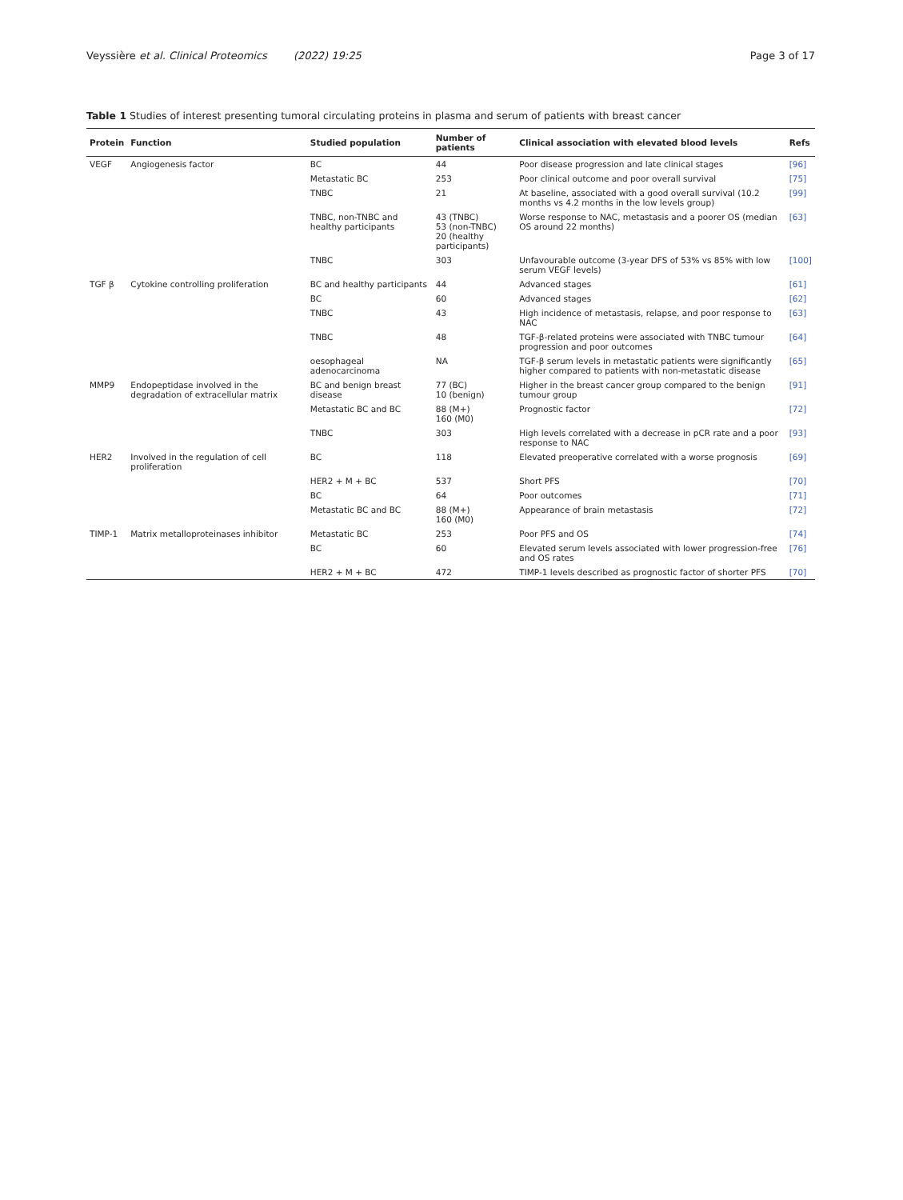Veyssière et al. Clinical Proteomics (2022) 19:25 Page 3 of 17
Table 1 Studies of interest presenting tumoral circulating proteins in plasma and serum of patients with breast cancer
| Protein | Function | Studied population | Number of patients | Clinical association with elevated blood levels | Refs |
| --- | --- | --- | --- | --- | --- |
| VEGF | Angiogenesis factor | BC | 44 | Poor disease progression and late clinical stages | [96] |
| | | Metastatic BC | 253 | Poor clinical outcome and poor overall survival | [75] |
| | | TNBC | 21 | At baseline, associated with a good overall survival (10.2 months vs 4.2 months in the low levels group) | [99] |
| | | TNBC, non-TNBC and healthy participants | 43 (TNBC) 53 (non-TNBC) 20 (healthy participants) | Worse response to NAC, metastasis and a poorer OS (median OS around 22 months) | [63] |
| | | TNBC | 303 | Unfavourable outcome (3-year DFS of 53% vs 85% with low serum VEGF levels) | [100] |
| TGF β | Cytokine controlling proliferation | BC and healthy participants | 44 | Advanced stages | [61] |
| | | BC | 60 | Advanced stages | [62] |
| | | TNBC | 43 | High incidence of metastasis, relapse, and poor response to NAC | [63] |
| | | TNBC | 48 | TGF-β-related proteins were associated with TNBC tumour progression and poor outcomes | [64] |
| | | oesophageal adenocarcinoma | NA | TGF-β serum levels in metastatic patients were significantly higher compared to patients with non-metastatic disease | [65] |
| MMP9 | Endopeptidase involved in the degradation of extracellular matrix | BC and benign breast disease | 77 (BC) 10 (benign) | Higher in the breast cancer group compared to the benign tumour group | [91] |
| | | Metastatic BC and BC | 88 (M+) 160 (M0) | Prognostic factor | [72] |
| | | TNBC | 303 | High levels correlated with a decrease in pCR rate and a poor response to NAC | [93] |
| HER2 | Involved in the regulation of cell proliferation | BC | 118 | Elevated preoperative correlated with a worse prognosis | [69] |
| | | HER2 + M + BC | 537 | Short PFS | [70] |
| | | BC | 64 | Poor outcomes | [71] |
| | | Metastatic BC and BC | 88 (M+) 160 (M0) | Appearance of brain metastasis | [72] |
| TIMP-1 | Matrix metalloproteinases inhibitor | Metastatic BC | 253 | Poor PFS and OS | [74] |
| | | BC | 60 | Elevated serum levels associated with lower progression-free and OS rates | [76] |
| | | HER2 + M + BC | 472 | TIMP-1 levels described as prognostic factor of shorter PFS | [70] |